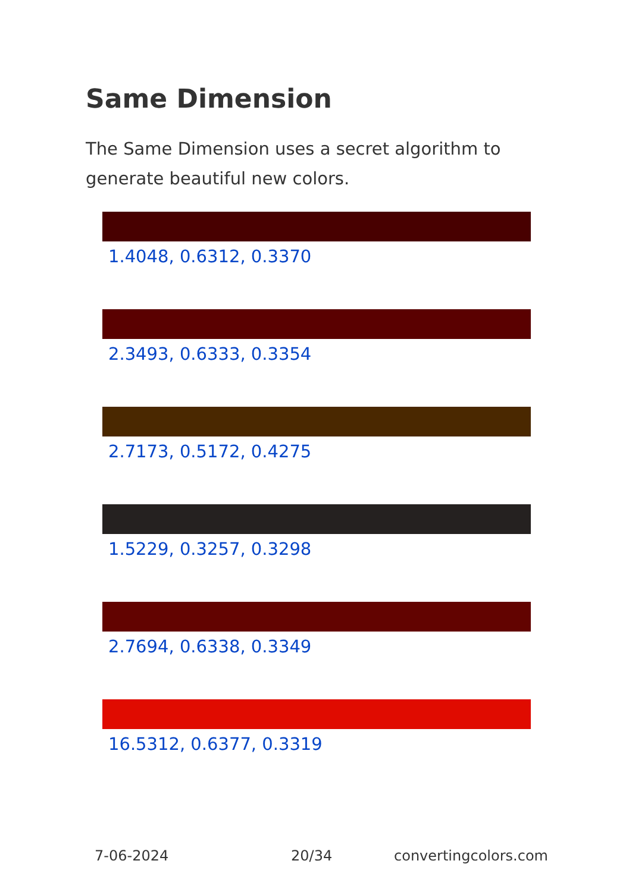Same Dimension
The Same Dimension uses a secret algorithm to generate beautiful new colors.
1.4048, 0.6312, 0.3370
2.3493, 0.6333, 0.3354
2.7173, 0.5172, 0.4275
1.5229, 0.3257, 0.3298
2.7694, 0.6338, 0.3349
16.5312, 0.6377, 0.3319
7-06-2024 20/34 convertingcolors.com